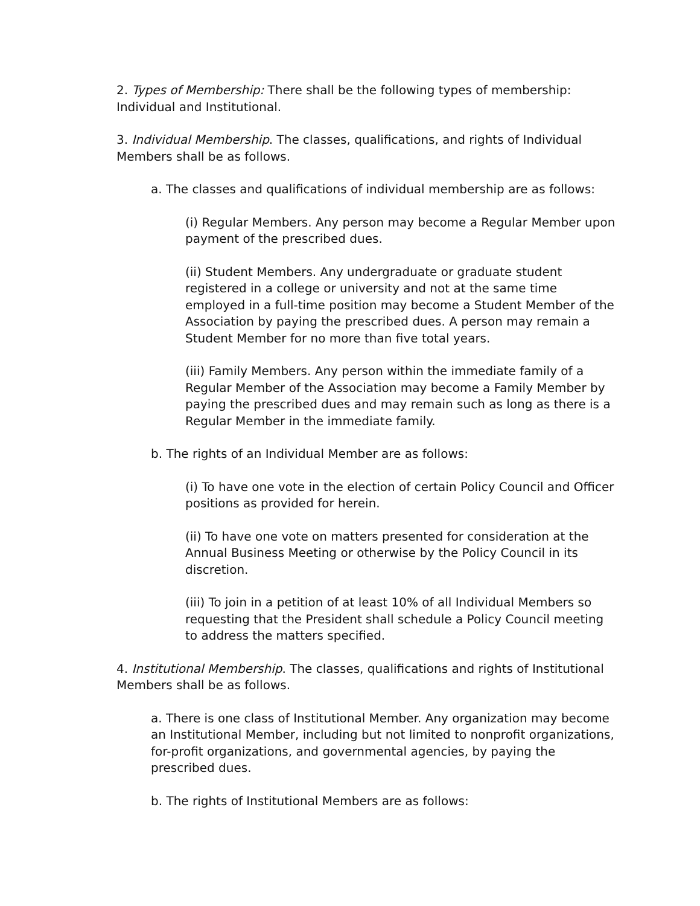2. Types of Membership: There shall be the following types of membership: Individual and Institutional.
3. Individual Membership. The classes, qualifications, and rights of Individual Members shall be as follows.
a. The classes and qualifications of individual membership are as follows:
(i) Regular Members. Any person may become a Regular Member upon payment of the prescribed dues.
(ii) Student Members. Any undergraduate or graduate student registered in a college or university and not at the same time employed in a full-time position may become a Student Member of the Association by paying the prescribed dues. A person may remain a Student Member for no more than five total years.
(iii) Family Members. Any person within the immediate family of a Regular Member of the Association may become a Family Member by paying the prescribed dues and may remain such as long as there is a Regular Member in the immediate family.
b. The rights of an Individual Member are as follows:
(i) To have one vote in the election of certain Policy Council and Officer positions as provided for herein.
(ii) To have one vote on matters presented for consideration at the Annual Business Meeting or otherwise by the Policy Council in its discretion.
(iii) To join in a petition of at least 10% of all Individual Members so requesting that the President shall schedule a Policy Council meeting to address the matters specified.
4. Institutional Membership. The classes, qualifications and rights of Institutional Members shall be as follows.
a. There is one class of Institutional Member. Any organization may become an Institutional Member, including but not limited to nonprofit organizations, for-profit organizations, and governmental agencies, by paying the prescribed dues.
b. The rights of Institutional Members are as follows: